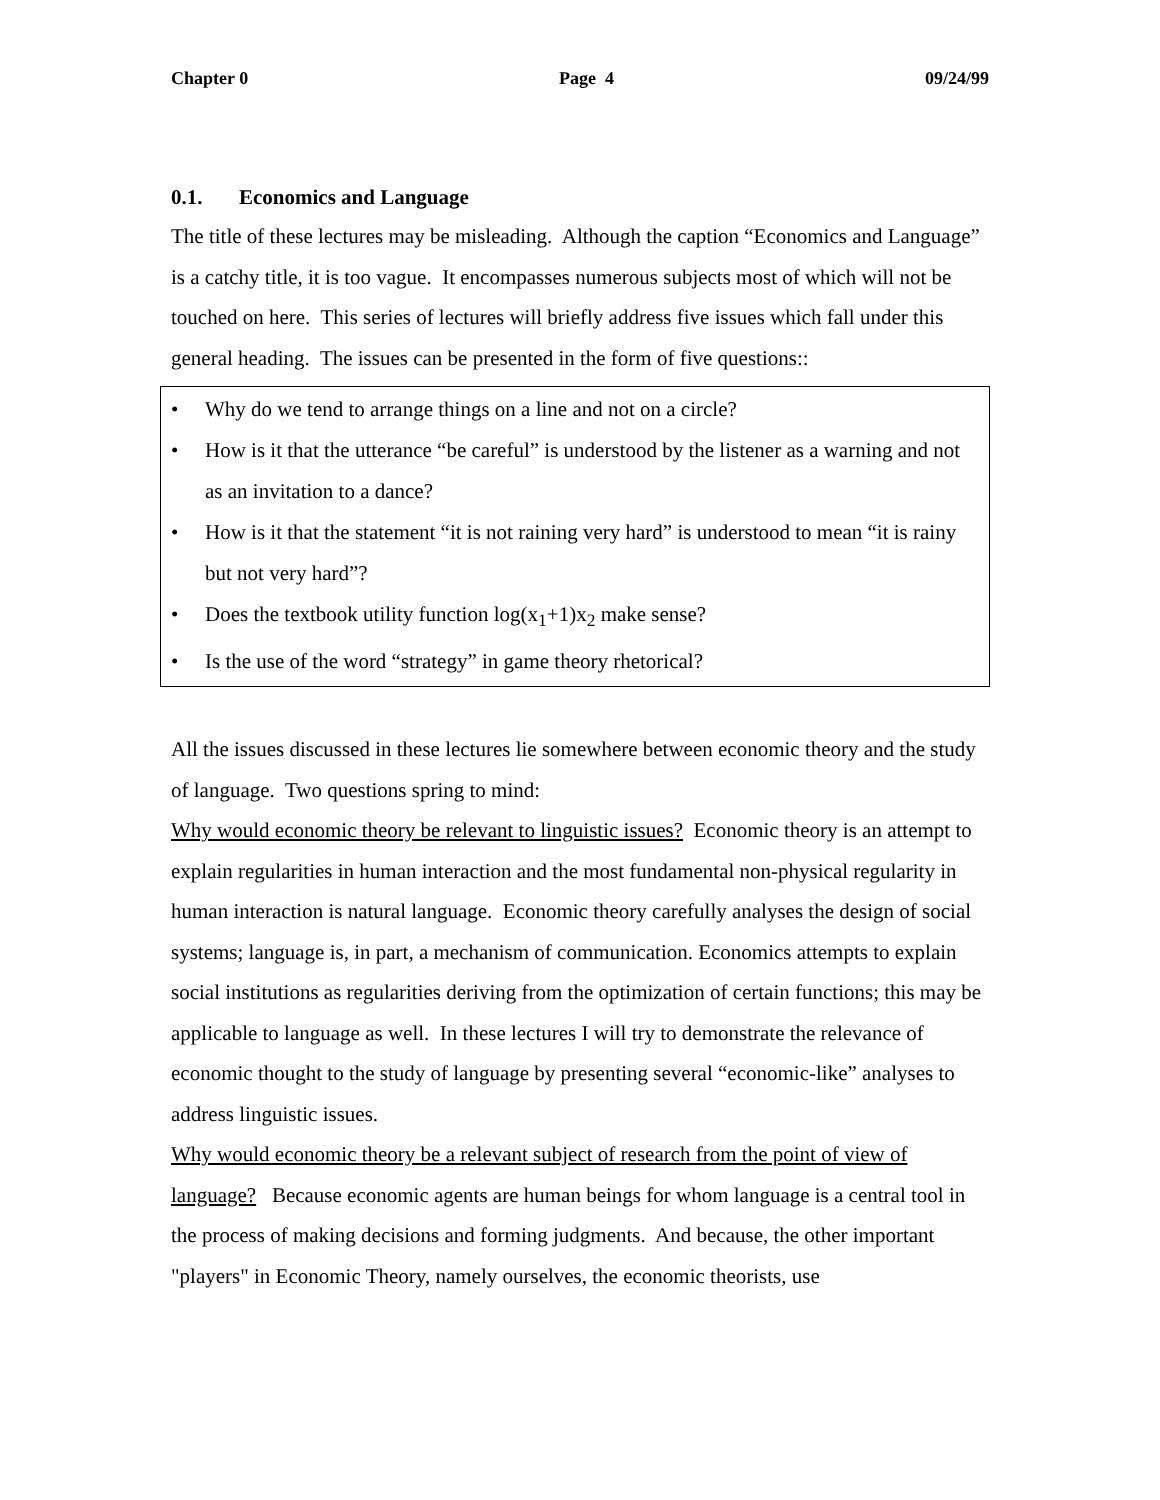Chapter 0 Page 4 09/24/99
0.1. Economics and Language
The title of these lectures may be misleading. Although the caption “Economics and Language” is a catchy title, it is too vague. It encompasses numerous subjects most of which will not be touched on here. This series of lectures will briefly address five issues which fall under this general heading. The issues can be presented in the form of five questions::
• Why do we tend to arrange things on a line and not on a circle?
• How is it that the utterance “be careful” is understood by the listener as a warning and not as an invitation to a dance?
• How is it that the statement “it is not raining very hard” is understood to mean “it is rainy but not very hard”?
• Does the textbook utility function log(x<sub>1</sub>+1)x<sub>2</sub> make sense?
• Is the use of the word “strategy” in game theory rhetorical?
All the issues discussed in these lectures lie somewhere between economic theory and the study of language. Two questions spring to mind:
Why would economic theory be relevant to linguistic issues? Economic theory is an attempt to explain regularities in human interaction and the most fundamental non-physical regularity in human interaction is natural language. Economic theory carefully analyses the design of social systems; language is, in part, a mechanism of communication. Economics attempts to explain social institutions as regularities deriving from the optimization of certain functions; this may be applicable to language as well. In these lectures I will try to demonstrate the relevance of economic thought to the study of language by presenting several “economic-like” analyses to address linguistic issues.
Why would economic theory be a relevant subject of research from the point of view of language? Because economic agents are human beings for whom language is a central tool in the process of making decisions and forming judgments. And because, the other important "players" in Economic Theory, namely ourselves, the economic theorists, use